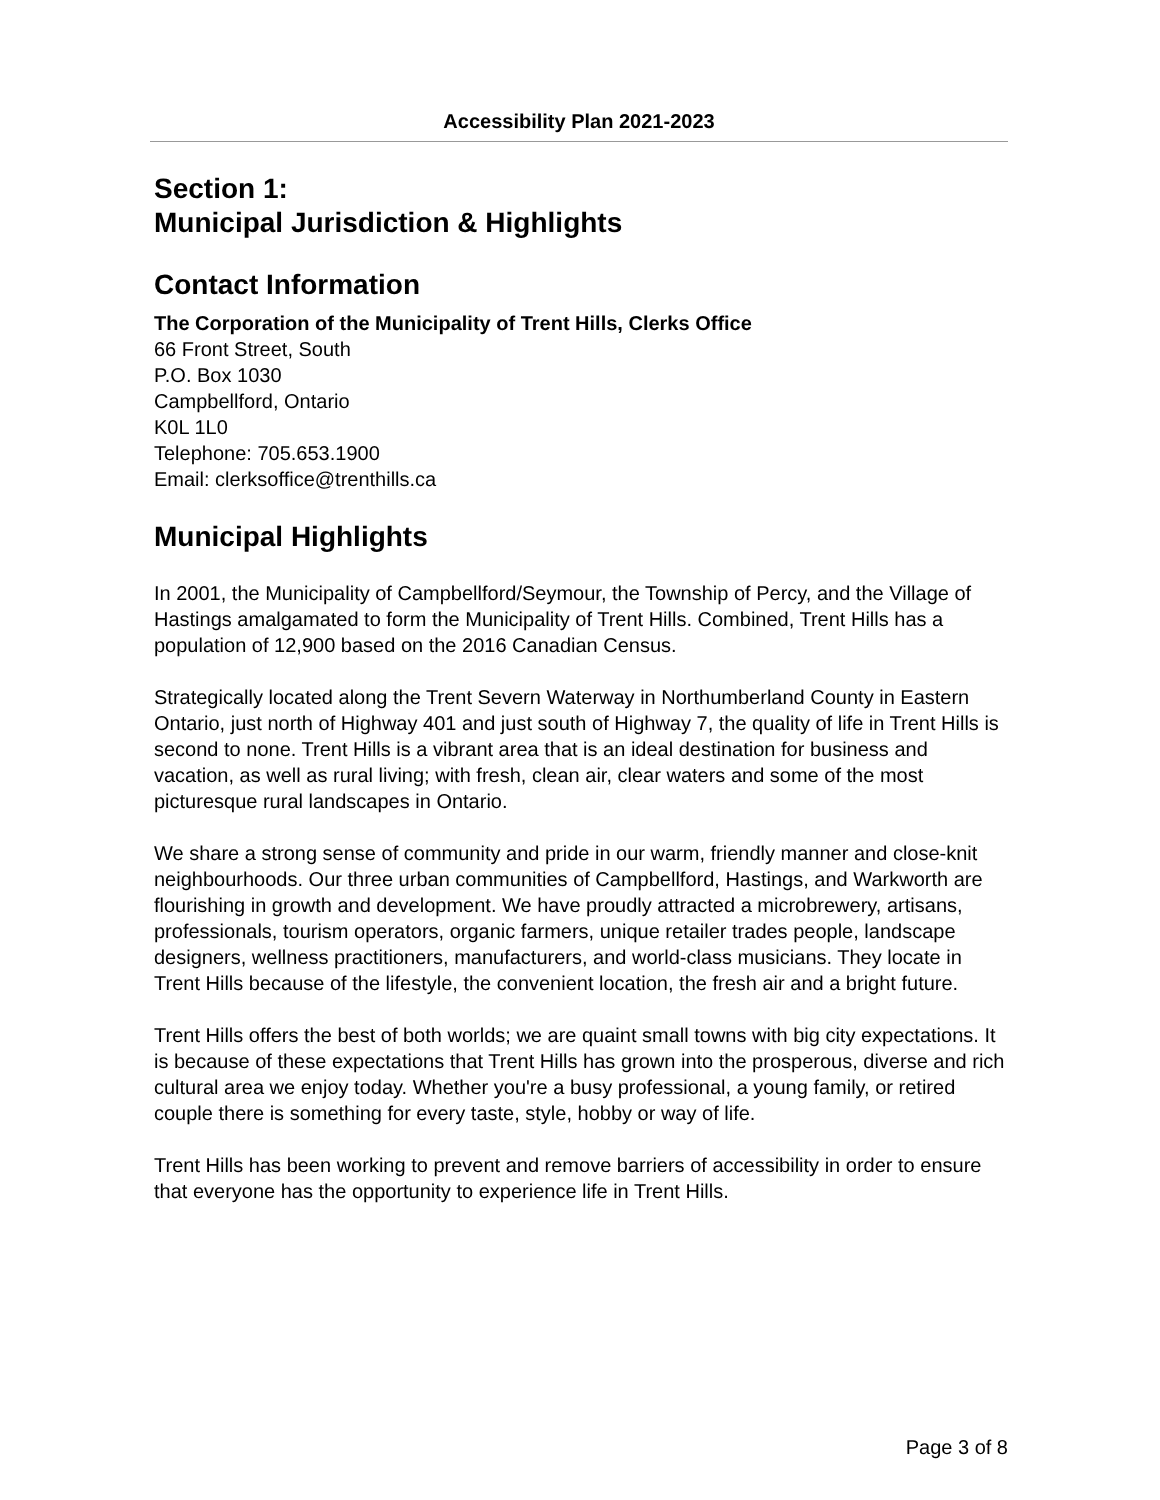Accessibility Plan 2021-2023
Section 1:
Municipal Jurisdiction & Highlights
Contact Information
The Corporation of the Municipality of Trent Hills, Clerks Office
66 Front Street, South
P.O. Box 1030
Campbellford, Ontario
K0L 1L0
Telephone: 705.653.1900
Email: clerksoffice@trenthills.ca
Municipal Highlights
In 2001, the Municipality of Campbellford/Seymour, the Township of Percy, and the Village of Hastings amalgamated to form the Municipality of Trent Hills. Combined, Trent Hills has a population of 12,900 based on the 2016 Canadian Census.
Strategically located along the Trent Severn Waterway in Northumberland County in Eastern Ontario, just north of Highway 401 and just south of Highway 7, the quality of life in Trent Hills is second to none. Trent Hills is a vibrant area that is an ideal destination for business and vacation, as well as rural living; with fresh, clean air, clear waters and some of the most picturesque rural landscapes in Ontario.
We share a strong sense of community and pride in our warm, friendly manner and close-knit neighbourhoods. Our three urban communities of Campbellford, Hastings, and Warkworth are flourishing in growth and development. We have proudly attracted a microbrewery, artisans, professionals, tourism operators, organic farmers, unique retailer trades people, landscape designers, wellness practitioners, manufacturers, and world-class musicians. They locate in Trent Hills because of the lifestyle, the convenient location, the fresh air and a bright future.
Trent Hills offers the best of both worlds; we are quaint small towns with big city expectations. It is because of these expectations that Trent Hills has grown into the prosperous, diverse and rich cultural area we enjoy today. Whether you're a busy professional, a young family, or retired couple there is something for every taste, style, hobby or way of life.
Trent Hills has been working to prevent and remove barriers of accessibility in order to ensure that everyone has the opportunity to experience life in Trent Hills.
Page 3 of 8